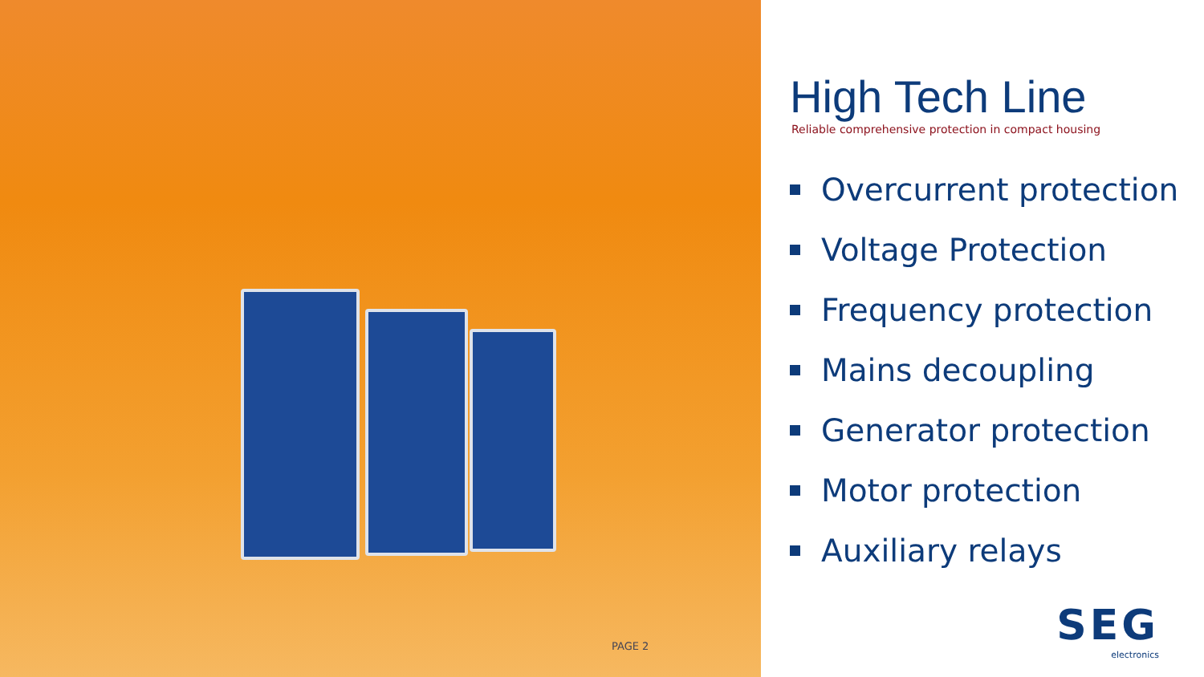PAGE 2
High Tech Line
Reliable comprehensive protection in compact housing
Overcurrent protection
Voltage Protection
Frequency protection
Mains decoupling
Generator protection
Motor protection
Auxiliary relays
SEG
electronics